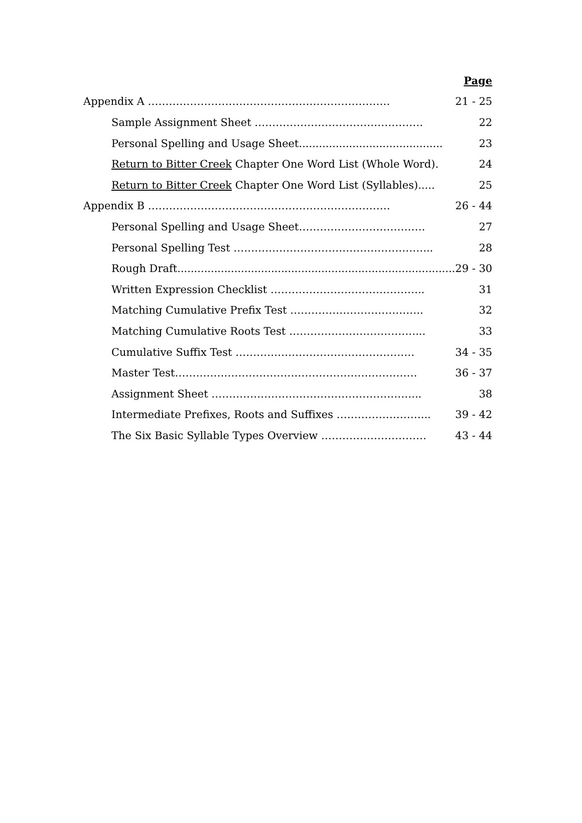| | Page |
| Appendix A …………………………………………………………… | 21 - 25 |
| Sample Assignment Sheet ………………………………………… | 22 |
| Personal Spelling and Usage Sheet........................................... | 23 |
| Return to Bitter Creek Chapter One Word List (Whole Word). | 24 |
| Return to Bitter Creek Chapter One Word List (Syllables)..... | 25 |
| Appendix B …………………………………………………………… | 26 - 44 |
| Personal Spelling and Usage Sheet……………………………… | 27 |
| Personal Spelling Test ………………………………………………... | 28 |
| Rough Draft................................................................................... | 29 - 30 |
| Written Expression Checklist …………………………………….. | 31 |
| Matching Cumulative Prefix Test ……………………………….. | 32 |
| Matching Cumulative Roots Test ………………………………... | 33 |
| Cumulative Suffix Test …………………………………………… | 34 - 35 |
| Master Test…………………………………………………………… | 36 - 37 |
| Assignment Sheet …………………………………………………... | 38 |
| Intermediate Prefixes, Roots and Suffixes ……………………... | 39 - 42 |
| The Six Basic Syllable Types Overview ………………………… | 43 - 44 |